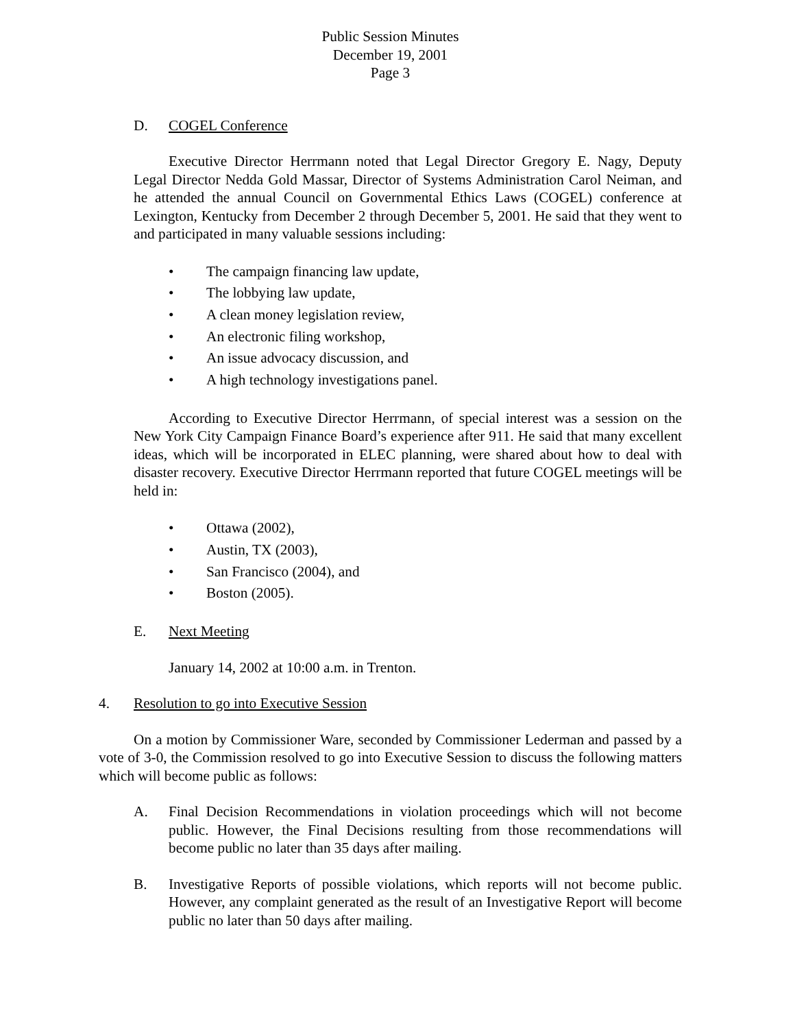Public Session Minutes
December 19, 2001
Page 3
D. COGEL Conference
Executive Director Herrmann noted that Legal Director Gregory E. Nagy, Deputy Legal Director Nedda Gold Massar, Director of Systems Administration Carol Neiman, and he attended the annual Council on Governmental Ethics Laws (COGEL) conference at Lexington, Kentucky from December 2 through December 5, 2001. He said that they went to and participated in many valuable sessions including:
• The campaign financing law update,
• The lobbying law update,
• A clean money legislation review,
• An electronic filing workshop,
• An issue advocacy discussion, and
• A high technology investigations panel.
According to Executive Director Herrmann, of special interest was a session on the New York City Campaign Finance Board’s experience after 911. He said that many excellent ideas, which will be incorporated in ELEC planning, were shared about how to deal with disaster recovery. Executive Director Herrmann reported that future COGEL meetings will be held in:
• Ottawa (2002),
• Austin, TX (2003),
• San Francisco (2004), and
• Boston (2005).
E. Next Meeting
January 14, 2002 at 10:00 a.m. in Trenton.
4. Resolution to go into Executive Session
On a motion by Commissioner Ware, seconded by Commissioner Lederman and passed by a vote of 3-0, the Commission resolved to go into Executive Session to discuss the following matters which will become public as follows:
A. Final Decision Recommendations in violation proceedings which will not become public. However, the Final Decisions resulting from those recommendations will become public no later than 35 days after mailing.
B. Investigative Reports of possible violations, which reports will not become public. However, any complaint generated as the result of an Investigative Report will become public no later than 50 days after mailing.